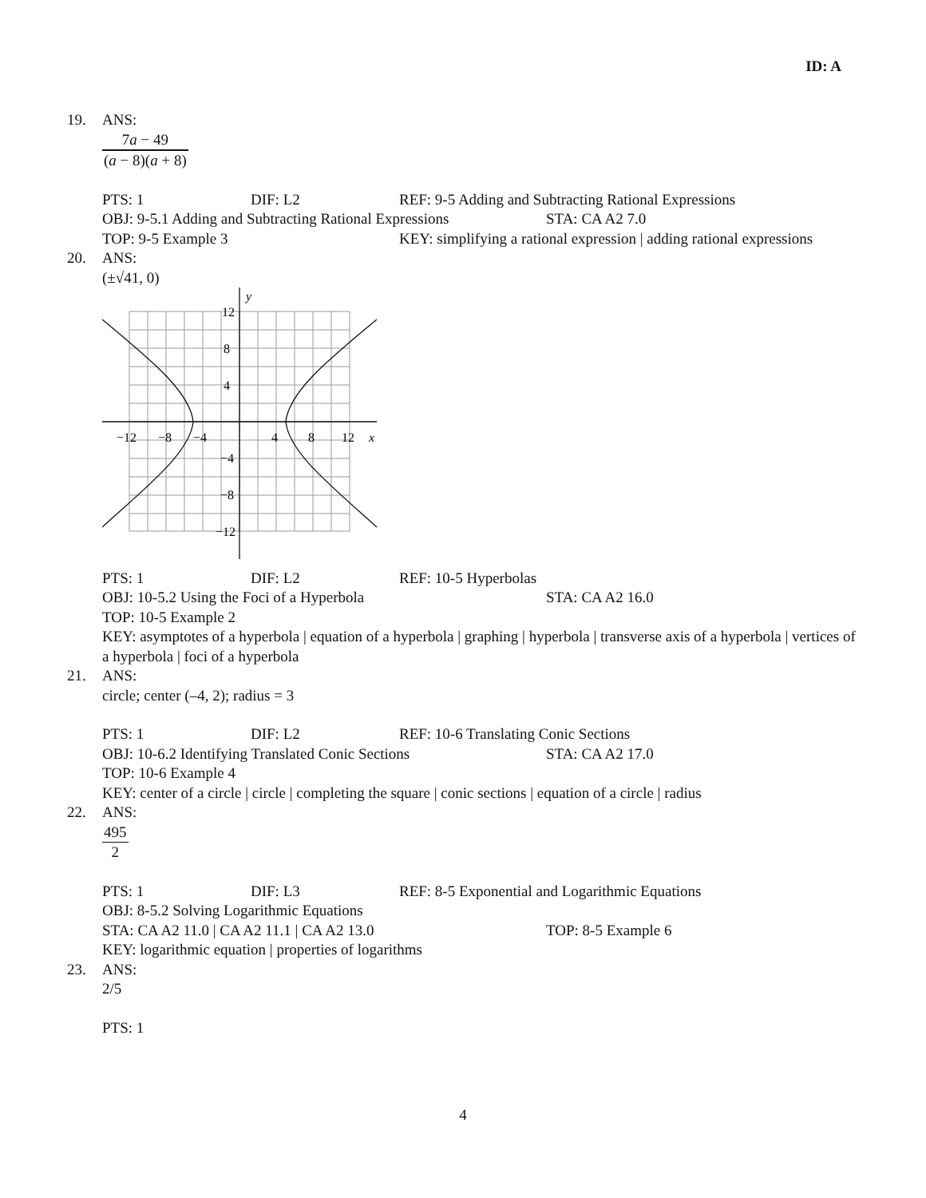ID: A
19. ANS:
7a − 49 (a − 8)(a + 8)
PTS: 1 DIF: L2 REF: 9-5 Adding and Subtracting Rational Expressions
OBJ: 9-5.1 Adding and Subtracting Rational Expressions
STA: CA A2 7.0
TOP: 9-5 Example 3 KEY: simplifying a rational expression | adding rational expressions
20. ANS:
(±√41, 0)
y
x
12
8
4
−12
−8
−4
4
8
12
−4
−8
−12
PTS: 1 DIF: L2 REF: 10-5 Hyperbolas
OBJ: 10-5.2 Using the Foci of a Hyperbola STA: CA A2 16.0
TOP: 10-5 Example 2
KEY: asymptotes of a hyperbola | equation of a hyperbola | graphing | hyperbola | transverse axis of a hyperbola | vertices of a hyperbola | foci of a hyperbola
21. ANS:
circle; center (–4, 2); radius = 3
PTS: 1 DIF: L2 REF: 10-6 Translating Conic Sections
OBJ: 10-6.2 Identifying Translated Conic Sections
STA: CA A2 17.0
TOP: 10-6 Example 4
KEY: center of a circle | circle | completing the square | conic sections | equation of a circle | radius
22. ANS:
495 2
PTS: 1 DIF: L3 REF: 8-5 Exponential and Logarithmic Equations
OBJ: 8-5.2 Solving Logarithmic Equations
STA: CA A2 11.0 | CA A2 11.1 | CA A2 13.0 TOP: 8-5 Example 6
KEY: logarithmic equation | properties of logarithms
23. ANS:
2/5
PTS: 1
4